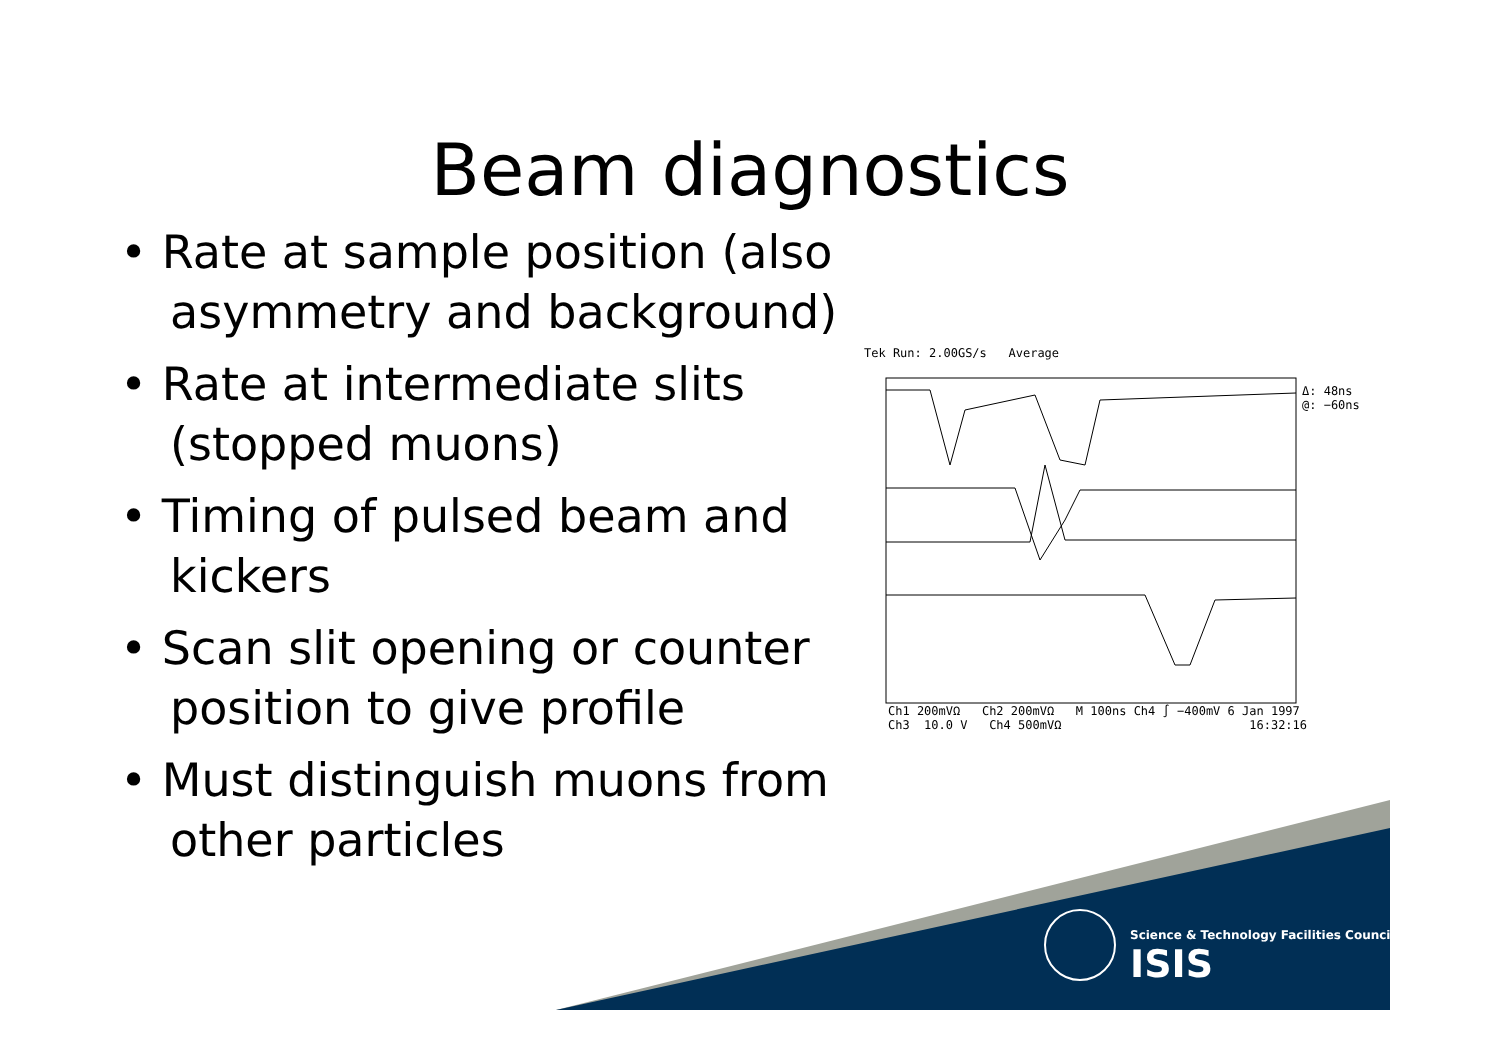Beam diagnostics
• Rate at sample position (also asymmetry and background)
• Rate at intermediate slits (stopped muons)
• Timing of pulsed beam and kickers
• Scan slit opening or counter position to give profile
• Must distinguish muons from other particles
Tek Run: 2.00GS/s Average
Δ: 48ns
@: −60ns
Ch1 200mVΩ Ch2 200mVΩ M 100ns Ch4 ∫ −400mV 6 Jan 1997
Ch3 10.0 V Ch4 500mVΩ 16:32:16
Science & Technology Facilities Council
ISIS